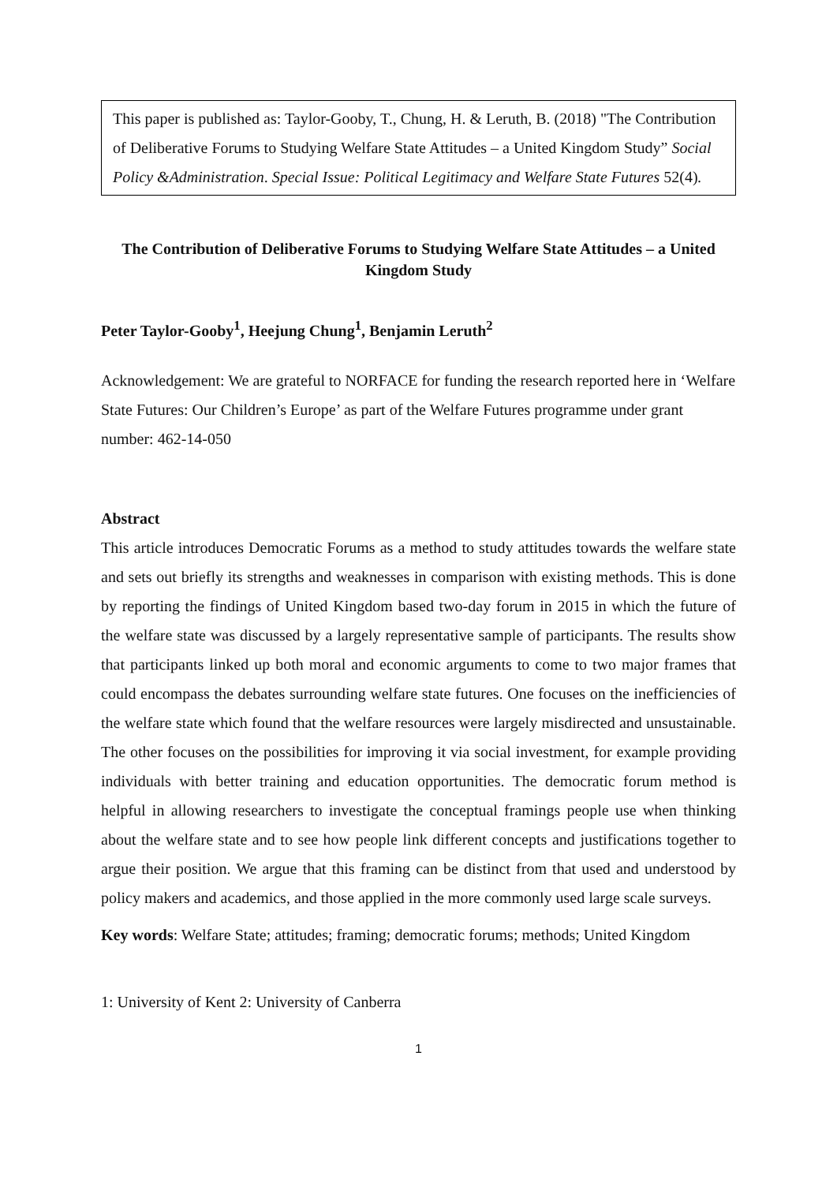This paper is published as: Taylor-Gooby, T., Chung, H. & Leruth, B. (2018) "The Contribution of Deliberative Forums to Studying Welfare State Attitudes – a United Kingdom Study” Social Policy &Administration. Special Issue: Political Legitimacy and Welfare State Futures 52(4).
The Contribution of Deliberative Forums to Studying Welfare State Attitudes – a United Kingdom Study
Peter Taylor-Gooby<sup>1</sup>, Heejung Chung<sup>1</sup>, Benjamin Leruth<sup>2</sup>
Acknowledgement: We are grateful to NORFACE for funding the research reported here in ‘Welfare State Futures: Our Children’s Europe’ as part of the Welfare Futures programme under grant number: 462-14-050
Abstract
This article introduces Democratic Forums as a method to study attitudes towards the welfare state and sets out briefly its strengths and weaknesses in comparison with existing methods. This is done by reporting the findings of United Kingdom based two-day forum in 2015 in which the future of the welfare state was discussed by a largely representative sample of participants. The results show that participants linked up both moral and economic arguments to come to two major frames that could encompass the debates surrounding welfare state futures. One focuses on the inefficiencies of the welfare state which found that the welfare resources were largely misdirected and unsustainable. The other focuses on the possibilities for improving it via social investment, for example providing individuals with better training and education opportunities. The democratic forum method is helpful in allowing researchers to investigate the conceptual framings people use when thinking about the welfare state and to see how people link different concepts and justifications together to argue their position. We argue that this framing can be distinct from that used and understood by policy makers and academics, and those applied in the more commonly used large scale surveys.
Key words: Welfare State; attitudes; framing; democratic forums; methods; United Kingdom
1: University of Kent 2: University of Canberra
1